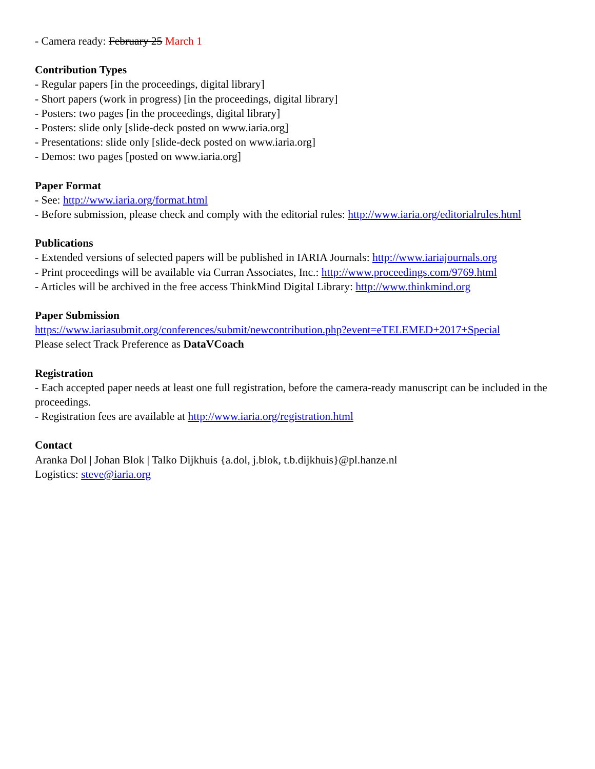- Camera ready: February 25 March 1
Contribution Types
- Regular papers [in the proceedings, digital library]
- Short papers (work in progress) [in the proceedings, digital library]
- Posters: two pages [in the proceedings, digital library]
- Posters: slide only [slide-deck posted on www.iaria.org]
- Presentations: slide only [slide-deck posted on www.iaria.org]
- Demos: two pages [posted on www.iaria.org]
Paper Format
- See: http://www.iaria.org/format.html
- Before submission, please check and comply with the editorial rules: http://www.iaria.org/editorialrules.html
Publications
- Extended versions of selected papers will be published in IARIA Journals: http://www.iariajournals.org
- Print proceedings will be available via Curran Associates, Inc.: http://www.proceedings.com/9769.html
- Articles will be archived in the free access ThinkMind Digital Library: http://www.thinkmind.org
Paper Submission
https://www.iariasubmit.org/conferences/submit/newcontribution.php?event=eTELEMED+2017+Special
Please select Track Preference as DataVCoach
Registration
- Each accepted paper needs at least one full registration, before the camera-ready manuscript can be included in the proceedings.
- Registration fees are available at http://www.iaria.org/registration.html
Contact
Aranka Dol | Johan Blok | Talko Dijkhuis {a.dol, j.blok, t.b.dijkhuis}@pl.hanze.nl
Logistics: steve@iaria.org